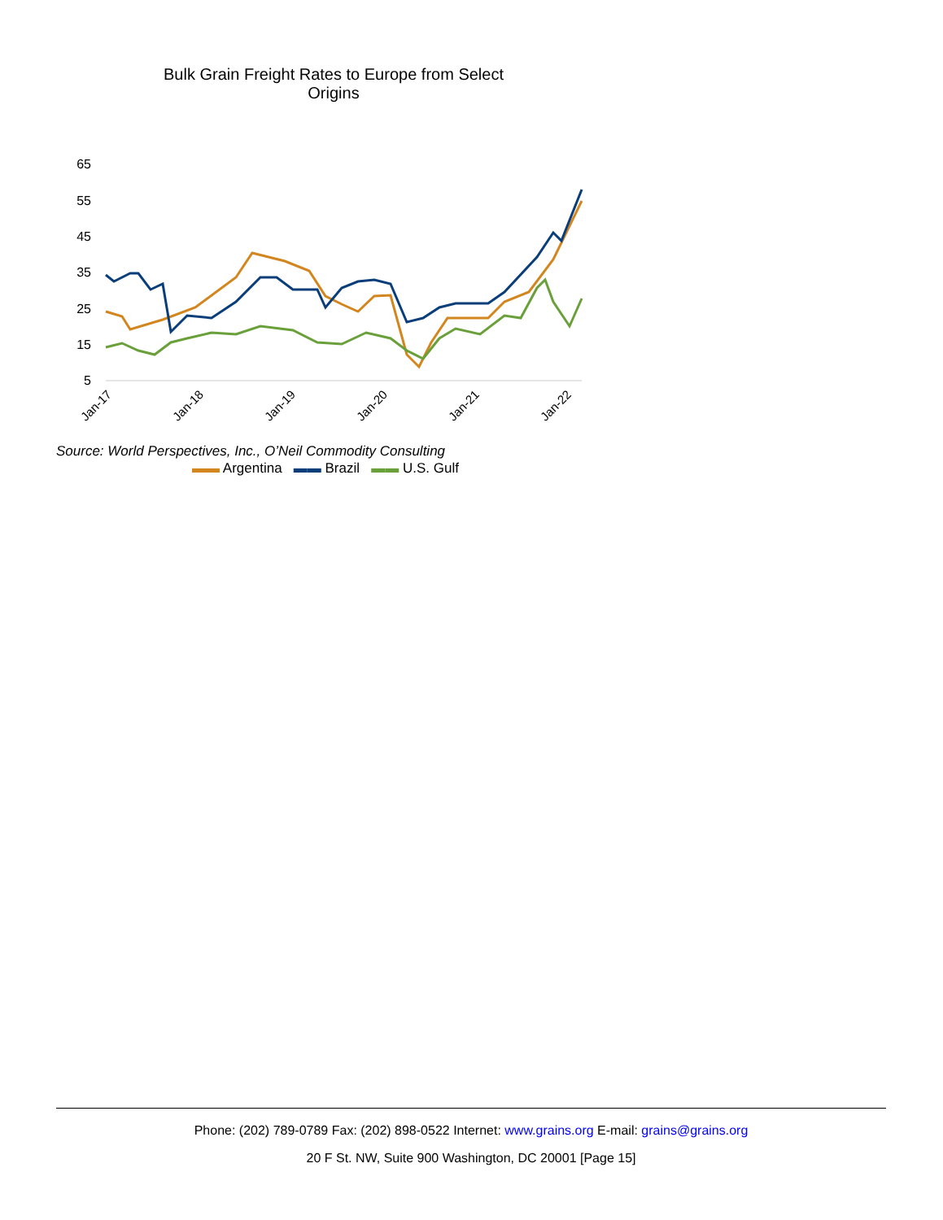Bulk Grain Freight Rates to Europe from Select
Origins
65
55
45
35
25
15
5
Jan-17
Jan-18
Jan-19
Jan-20
Jan-21
Jan-22
▬▬ Argentina ▬▬ Brazil ▬▬ U.S. Gulf
Source: World Perspectives, Inc., O’Neil Commodity Consulting
Phone: (202) 789-0789 Fax: (202) 898-0522 Internet: www.grains.org E-mail: grains@grains.org
20 F St. NW, Suite 900 Washington, DC 20001 [Page 15]